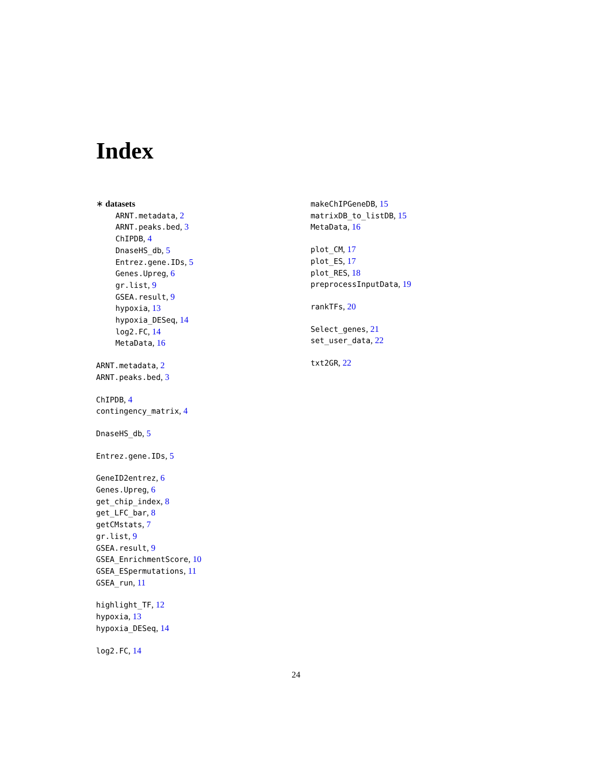Index
∗ datasets
ARNT.metadata, 2
ARNT.peaks.bed, 3
ChIPDB, 4
DnaseHS_db, 5
Entrez.gene.IDs, 5
Genes.Upreg, 6
gr.list, 9
GSEA.result, 9
hypoxia, 13
hypoxia_DESeq, 14
log2.FC, 14
MetaData, 16
ARNT.metadata, 2
ARNT.peaks.bed, 3
ChIPDB, 4
contingency_matrix, 4
DnaseHS_db, 5
Entrez.gene.IDs, 5
GeneID2entrez, 6
Genes.Upreg, 6
get_chip_index, 8
get_LFC_bar, 8
getCMstats, 7
gr.list, 9
GSEA.result, 9
GSEA_EnrichmentScore, 10
GSEA_ESpermutations, 11
GSEA_run, 11
highlight_TF, 12
hypoxia, 13
hypoxia_DESeq, 14
log2.FC, 14
makeChIPGeneDB, 15
matrixDB_to_listDB, 15
MetaData, 16
plot_CM, 17
plot_ES, 17
plot_RES, 18
preprocessInputData, 19
rankTFs, 20
Select_genes, 21
set_user_data, 22
txt2GR, 22
24